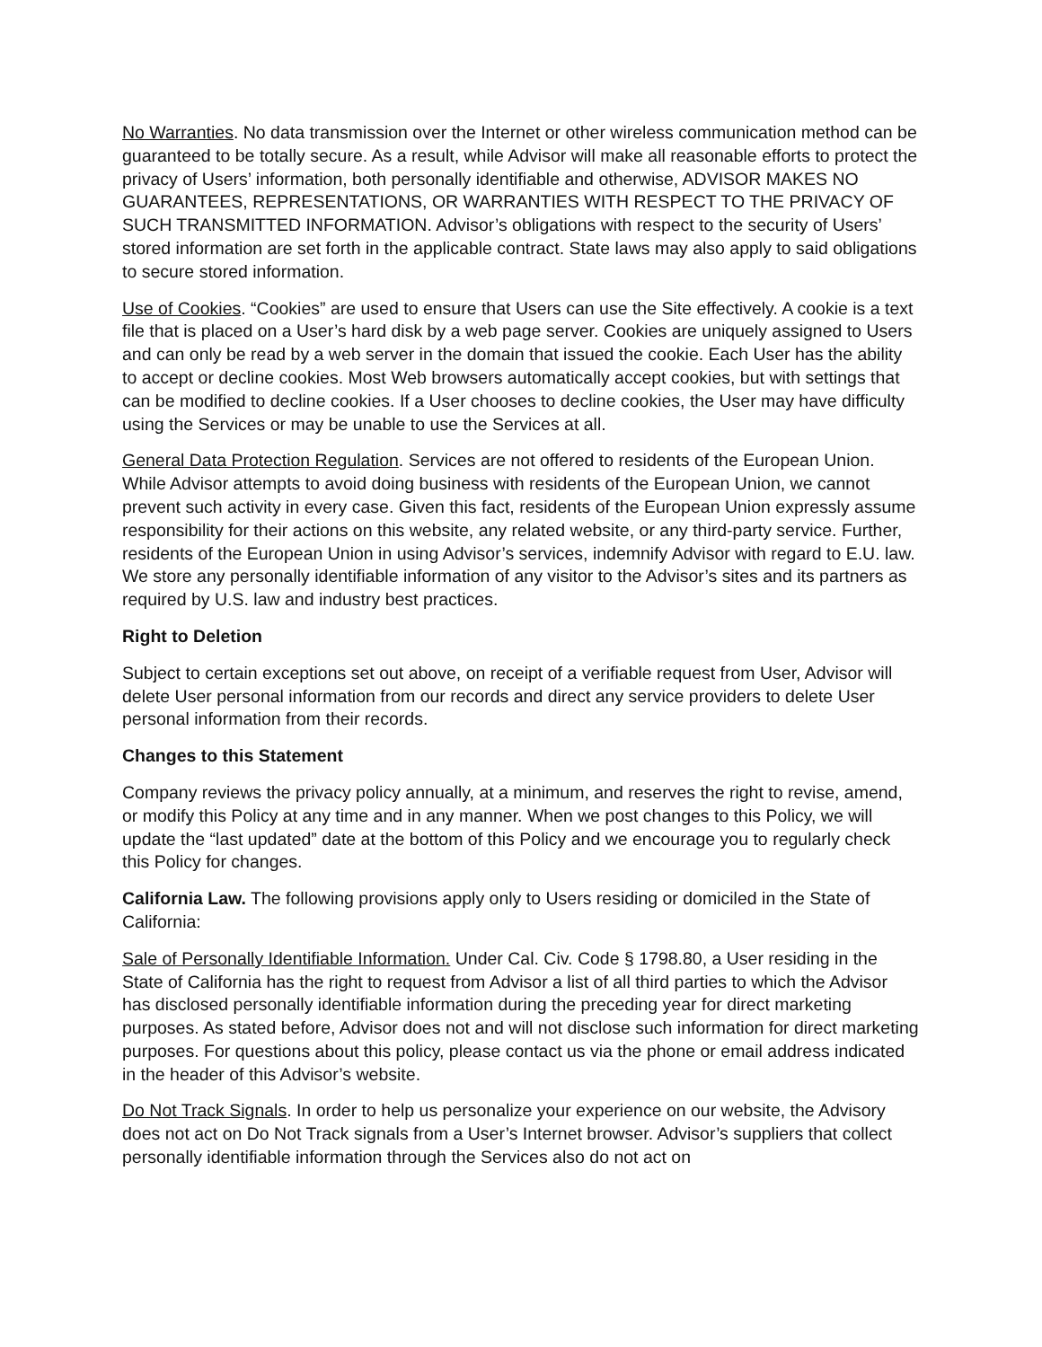No Warranties. No data transmission over the Internet or other wireless communication method can be guaranteed to be totally secure. As a result, while Advisor will make all reasonable efforts to protect the privacy of Users’ information, both personally identifiable and otherwise, ADVISOR MAKES NO GUARANTEES, REPRESENTATIONS, OR WARRANTIES WITH RESPECT TO THE PRIVACY OF SUCH TRANSMITTED INFORMATION. Advisor’s obligations with respect to the security of Users’ stored information are set forth in the applicable contract. State laws may also apply to said obligations to secure stored information.
Use of Cookies. “Cookies” are used to ensure that Users can use the Site effectively. A cookie is a text file that is placed on a User’s hard disk by a web page server. Cookies are uniquely assigned to Users and can only be read by a web server in the domain that issued the cookie. Each User has the ability to accept or decline cookies. Most Web browsers automatically accept cookies, but with settings that can be modified to decline cookies. If a User chooses to decline cookies, the User may have difficulty using the Services or may be unable to use the Services at all.
General Data Protection Regulation. Services are not offered to residents of the European Union. While Advisor attempts to avoid doing business with residents of the European Union, we cannot prevent such activity in every case. Given this fact, residents of the European Union expressly assume responsibility for their actions on this website, any related website, or any third-party service. Further, residents of the European Union in using Advisor’s services, indemnify Advisor with regard to E.U. law. We store any personally identifiable information of any visitor to the Advisor’s sites and its partners as required by U.S. law and industry best practices.
Right to Deletion
Subject to certain exceptions set out above, on receipt of a verifiable request from User, Advisor will delete User personal information from our records and direct any service providers to delete User personal information from their records.
Changes to this Statement
Company reviews the privacy policy annually, at a minimum, and reserves the right to revise, amend, or modify this Policy at any time and in any manner. When we post changes to this Policy, we will update the “last updated” date at the bottom of this Policy and we encourage you to regularly check this Policy for changes.
California Law. The following provisions apply only to Users residing or domiciled in the State of California:
Sale of Personally Identifiable Information. Under Cal. Civ. Code § 1798.80, a User residing in the State of California has the right to request from Advisor a list of all third parties to which the Advisor has disclosed personally identifiable information during the preceding year for direct marketing purposes. As stated before, Advisor does not and will not disclose such information for direct marketing purposes. For questions about this policy, please contact us via the phone or email address indicated in the header of this Advisor’s website.
Do Not Track Signals. In order to help us personalize your experience on our website, the Advisory does not act on Do Not Track signals from a User’s Internet browser. Advisor’s suppliers that collect personally identifiable information through the Services also do not act on